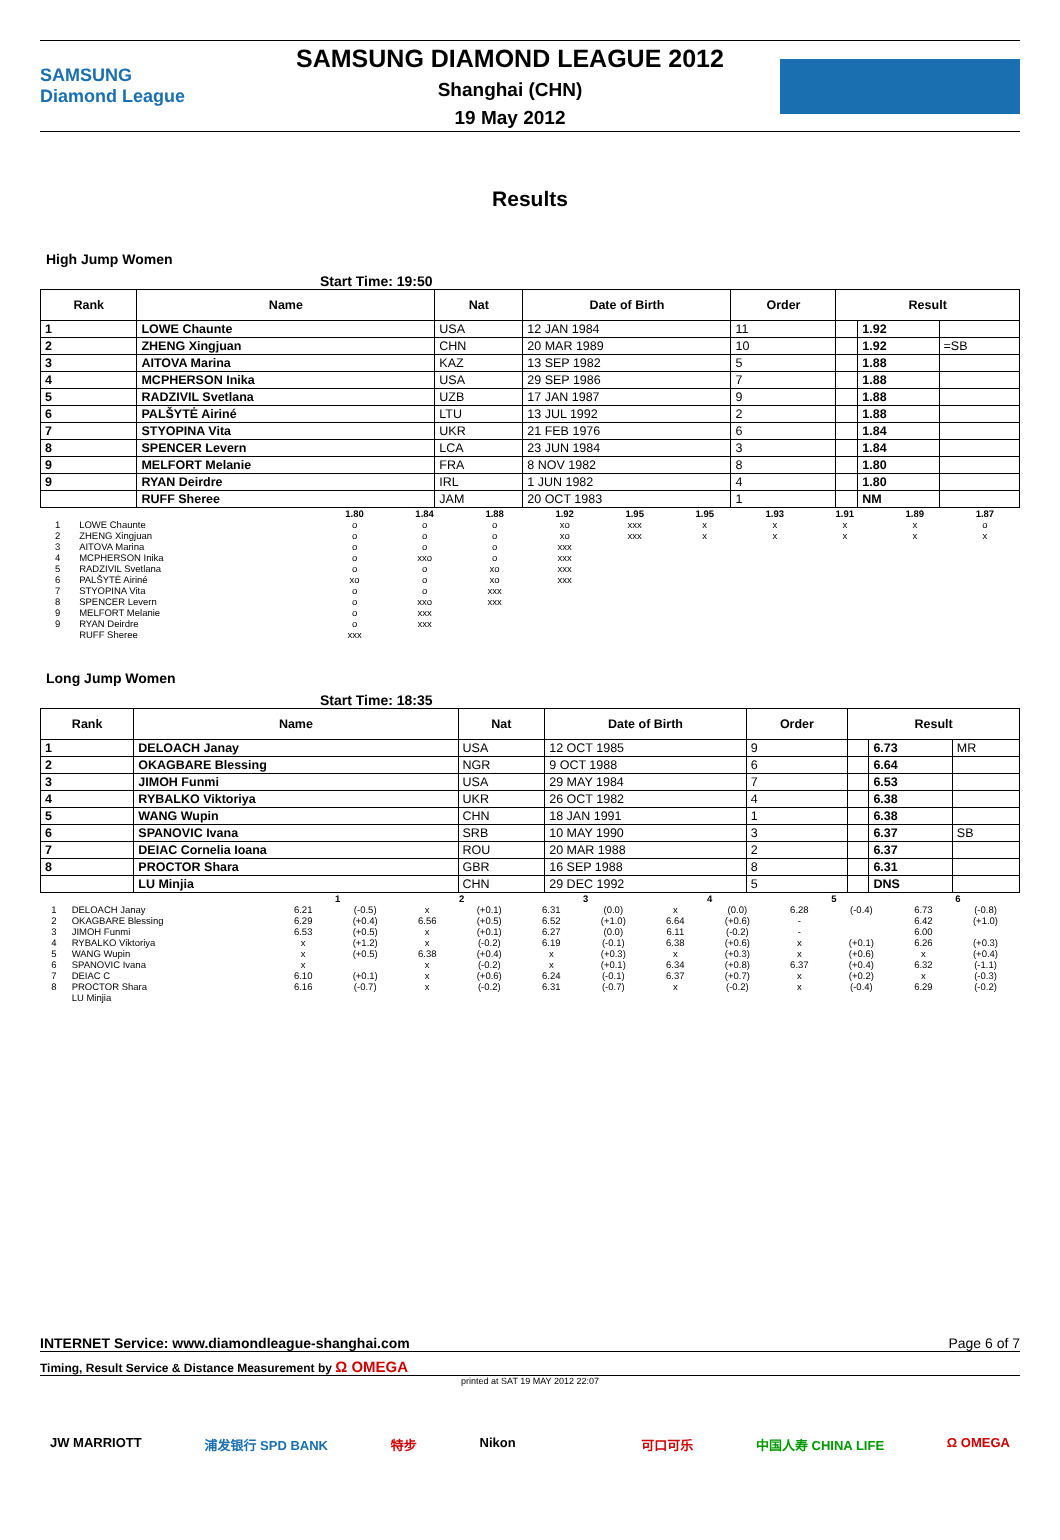SAMSUNG
Diamond League
SAMSUNG DIAMOND LEAGUE 2012
Shanghai (CHN)
19 May 2012
Results
High Jump Women
Start Time: 19:50
| Rank | Name | Nat | Date of Birth | Order | Result | | |
| --- | --- | --- | --- | --- | --- | --- | --- |
| 1 | LOWE Chaunte | USA | 12 JAN 1984 | 11 | | 1.92 | |
| 2 | ZHENG Xingjuan | CHN | 20 MAR 1989 | 10 | | 1.92 | =SB |
| 3 | AITOVA Marina | KAZ | 13 SEP 1982 | 5 | | 1.88 | |
| 4 | MCPHERSON Inika | USA | 29 SEP 1986 | 7 | | 1.88 | |
| 5 | RADZIVIL Svetlana | UZB | 17 JAN 1987 | 9 | | 1.88 | |
| 6 | PALŠYTĖ Airiné | LTU | 13 JUL 1992 | 2 | | 1.88 | |
| 7 | STYOPINA Vita | UKR | 21 FEB 1976 | 6 | | 1.84 | |
| 8 | SPENCER Levern | LCA | 23 JUN 1984 | 3 | | 1.84 | |
| 9 | MELFORT Melanie | FRA | 8 NOV 1982 | 8 | | 1.80 | |
| 9 | RYAN Deirdre | IRL | 1 JUN 1982 | 4 | | 1.80 | |
| | RUFF Sheree | JAM | 20 OCT 1983 | 1 | | NM | |
| | | 1.80 | 1.84 | 1.88 | 1.92 | 1.95 | 1.95 | 1.93 | 1.91 | 1.89 | 1.87 |
| --- | --- | --- | --- | --- | --- | --- | --- | --- | --- | --- | --- |
| 1 | LOWE Chaunte | o | o | o | xo | xxx | x | x | x | x | o |
| 2 | ZHENG Xingjuan | o | o | o | xo | xxx | x | x | x | x | x |
| 3 | AITOVA Marina | o | o | o | xxx | | | | | | |
| 4 | MCPHERSON Inika | o | xxo | o | xxx | | | | | | |
| 5 | RADZIVIL Svetlana | o | o | xo | xxx | | | | | | |
| 6 | PALŠYTĖ Airiné | xo | o | xo | xxx | | | | | | |
| 7 | STYOPINA Vita | o | o | xxx | | | | | | | |
| 8 | SPENCER Levern | o | xxo | xxx | | | | | | | |
| 9 | MELFORT Melanie | o | xxx | | | | | | | | |
| 9 | RYAN Deirdre | o | xxx | | | | | | | | |
| | RUFF Sheree | xxx | | | | | | | | | |
Long Jump Women
Start Time: 18:35
| Rank | Name | Nat | Date of Birth | Order | Result | | |
| --- | --- | --- | --- | --- | --- | --- | --- |
| 1 | DELOACH Janay | USA | 12 OCT 1985 | 9 | | 6.73 | MR |
| 2 | OKAGBARE Blessing | NGR | 9 OCT 1988 | 6 | | 6.64 | |
| 3 | JIMOH Funmi | USA | 29 MAY 1984 | 7 | | 6.53 | |
| 4 | RYBALKO Viktoriya | UKR | 26 OCT 1982 | 4 | | 6.38 | |
| 5 | WANG Wupin | CHN | 18 JAN 1991 | 1 | | 6.38 | |
| 6 | SPANOVIC Ivana | SRB | 10 MAY 1990 | 3 | | 6.37 | SB |
| 7 | DEIAC Cornelia Ioana | ROU | 20 MAR 1988 | 2 | | 6.37 | |
| 8 | PROCTOR Shara | GBR | 16 SEP 1988 | 8 | | 6.31 | |
| | LU Minjia | CHN | 29 DEC 1992 | 5 | | DNS | |
| | | 1 | | 2 | | 3 | | 4 | | 5 | | 6 | |
| --- | --- | --- | --- | --- | --- | --- | --- | --- | --- | --- | --- | --- | --- |
| 1 | DELOACH Janay | 6.21 | (-0.5) | x | (+0.1) | 6.31 | (0.0) | x | (0.0) | 6.28 | (-0.4) | 6.73 | (-0.8) |
| 2 | OKAGBARE Blessing | 6.29 | (+0.4) | 6.56 | (+0.5) | 6.52 | (+1.0) | 6.64 | (+0.6) | - | | 6.42 | (+1.0) |
| 3 | JIMOH Funmi | 6.53 | (+0.5) | x | (+0.1) | 6.27 | (0.0) | 6.11 | (-0.2) | - | | 6.00 | |
| 4 | RYBALKO Viktoriya | x | (+1.2) | x | (-0.2) | 6.19 | (-0.1) | 6.38 | (+0.6) | x | (+0.1) | 6.26 | (+0.3) |
| 5 | WANG Wupin | x | (+0.5) | 6.38 | (+0.4) | x | (+0.3) | x | (+0.3) | x | (+0.6) | x | (+0.4) |
| 6 | SPANOVIC Ivana | x | | x | (-0.2) | x | (+0.1) | 6.34 | (+0.8) | 6.37 | (+0.4) | 6.32 | (-1.1) |
| 7 | DEIAC C | 6.10 | (+0.1) | x | (+0.6) | 6.24 | (-0.1) | 6.37 | (+0.7) | x | (+0.2) | x | (-0.3) |
| 8 | PROCTOR Shara | 6.16 | (-0.7) | x | (-0.2) | 6.31 | (-0.7) | x | (-0.2) | x | (-0.4) | 6.29 | (-0.2) |
| | LU Minjia | | | | | | | | | | | | |
INTERNET Service: www.diamondleague-shanghai.com Page 6 of 7
Timing, Result Service & Distance Measurement by Ω OMEGA
printed at SAT 19 MAY 2012 22:07
JW MARRIOTT 浦发银行 SPD BANK 特步 Nikon 可口可乐 中国人寿 CHINA LIFE Ω OMEGA